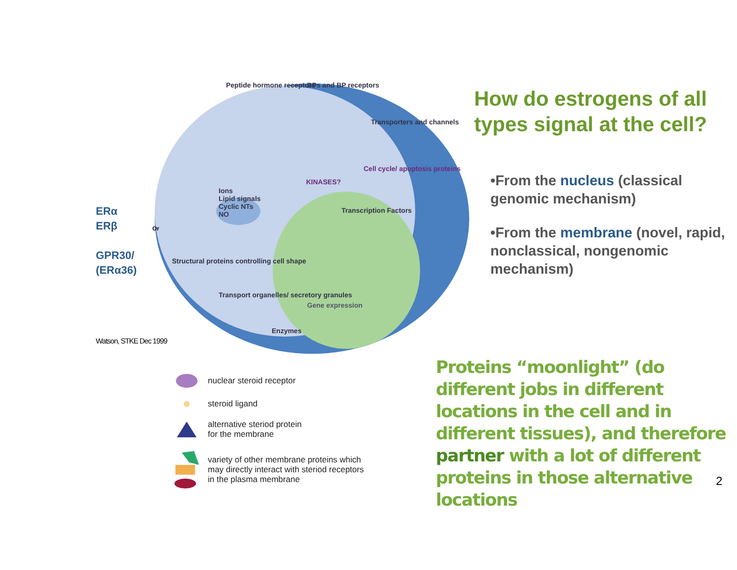ERα
ERβ
GPR30/
(ERα36)
Watson, STKE Dec 1999
Ions
Lipid signals
Cyclic NTs
NO
Peptide hormone receptors BPs and BP receptors
Transporters and channels
Cell cycle/ apoptosis proteins
KINASES?
Transcription Factors
Structural proteins controlling cell shape
Transport organelles/ secretory granules
Gene expression
Enzymes
Or
nuclear steroid receptor
steroid ligand
alternative steriod protein
for the membrane
variety of other membrane proteins which
may directly interact with steriod receptors
in the plasma membrane
How do estrogens of all types signal at the cell?
•From the nucleus (classical genomic mechanism)
•From the membrane (novel, rapid, nonclassical, nongenomic mechanism)
Proteins “moonlight” (do different jobs in different locations in the cell and in different tissues), and therefore partner with a lot of different proteins in those alternative locations
2